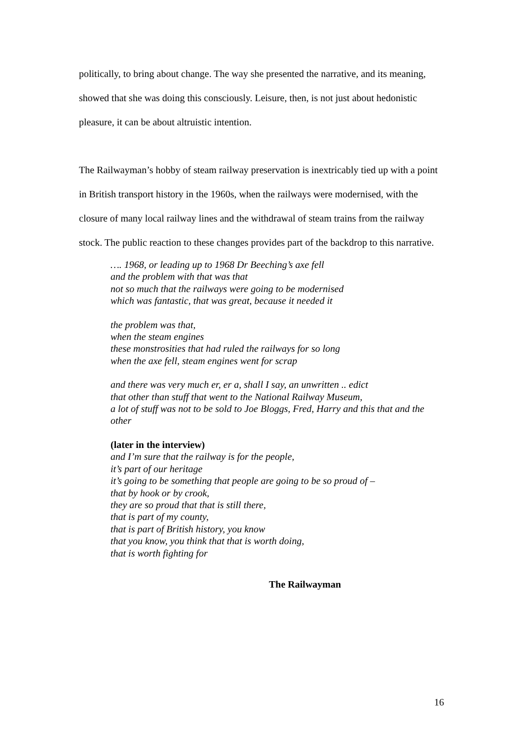politically, to bring about change. The way she presented the narrative, and its meaning, showed that she was doing this consciously. Leisure, then, is not just about hedonistic pleasure, it can be about altruistic intention.
The Railwayman’s hobby of steam railway preservation is inextricably tied up with a point in British transport history in the 1960s, when the railways were modernised, with the closure of many local railway lines and the withdrawal of steam trains from the railway stock. The public reaction to these changes provides part of the backdrop to this narrative.
…. 1968, or leading up to 1968 Dr Beeching’s axe fell
and the problem with that was that
not so much that the railways were going to be modernised
which was fantastic, that was great, because it needed it
the problem was that,
when the steam engines
these monstrosities that had ruled the railways for so long
when the axe fell, steam engines went for scrap
and there was very much er, er a, shall I say, an unwritten .. edict
that other than stuff that went to the National Railway Museum,
a lot of stuff was not to be sold to Joe Bloggs, Fred, Harry and this that and the other
(later in the interview)
and I’m sure that the railway is for the people,
it’s part of our heritage
it’s going to be something that people are going to be so proud of –
that by hook or by crook,
they are so proud that that is still there,
that is part of my county,
that is part of British history, you know
that you know, you think that that is worth doing,
that is worth fighting for
The Railwayman
16